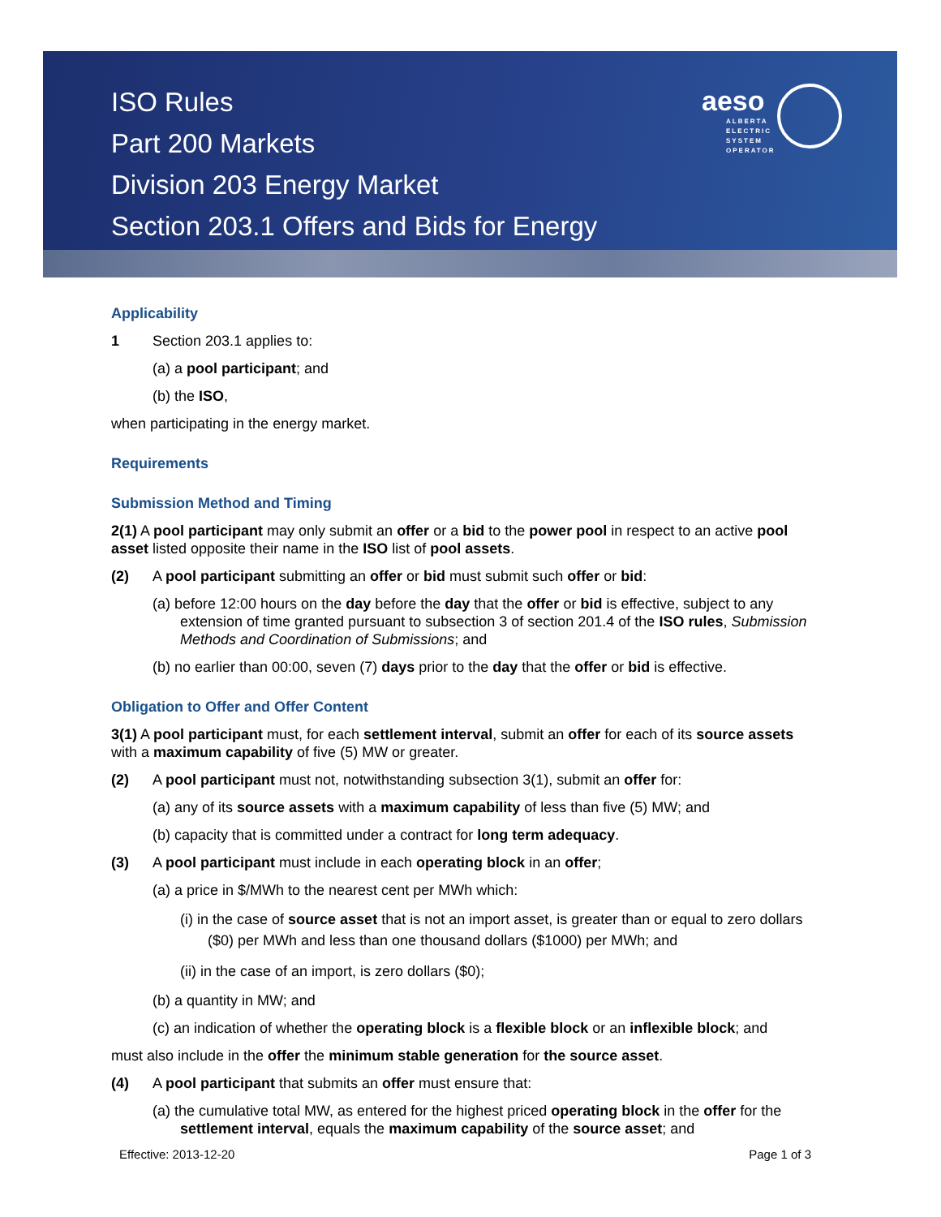ISO Rules
Part 200 Markets
Division 203 Energy Market
Section 203.1 Offers and Bids for Energy
aeso
ALBERTA
ELECTRIC
SYSTEM
OPERATOR
Applicability
1 Section 203.1 applies to:
(a) a pool participant; and
(b) the ISO,
when participating in the energy market.
Requirements
Submission Method and Timing
2(1) A pool participant may only submit an offer or a bid to the power pool in respect to an active pool asset listed opposite their name in the ISO list of pool assets.
(2) A pool participant submitting an offer or bid must submit such offer or bid:
(a) before 12:00 hours on the day before the day that the offer or bid is effective, subject to any extension of time granted pursuant to subsection 3 of section 201.4 of the ISO rules, Submission Methods and Coordination of Submissions; and
(b) no earlier than 00:00, seven (7) days prior to the day that the offer or bid is effective.
Obligation to Offer and Offer Content
3(1) A pool participant must, for each settlement interval, submit an offer for each of its source assets with a maximum capability of five (5) MW or greater.
(2) A pool participant must not, notwithstanding subsection 3(1), submit an offer for:
(a) any of its source assets with a maximum capability of less than five (5) MW; and
(b) capacity that is committed under a contract for long term adequacy.
(3) A pool participant must include in each operating block in an offer;
(a) a price in $/MWh to the nearest cent per MWh which:
(i) in the case of source asset that is not an import asset, is greater than or equal to zero dollars ($0) per MWh and less than one thousand dollars ($1000) per MWh; and
(ii) in the case of an import, is zero dollars ($0);
(b) a quantity in MW; and
(c) an indication of whether the operating block is a flexible block or an inflexible block; and
must also include in the offer the minimum stable generation for the source asset.
(4) A pool participant that submits an offer must ensure that:
(a) the cumulative total MW, as entered for the highest priced operating block in the offer for the settlement interval, equals the maximum capability of the source asset; and
Effective: 2013-12-20 Page 1 of 3